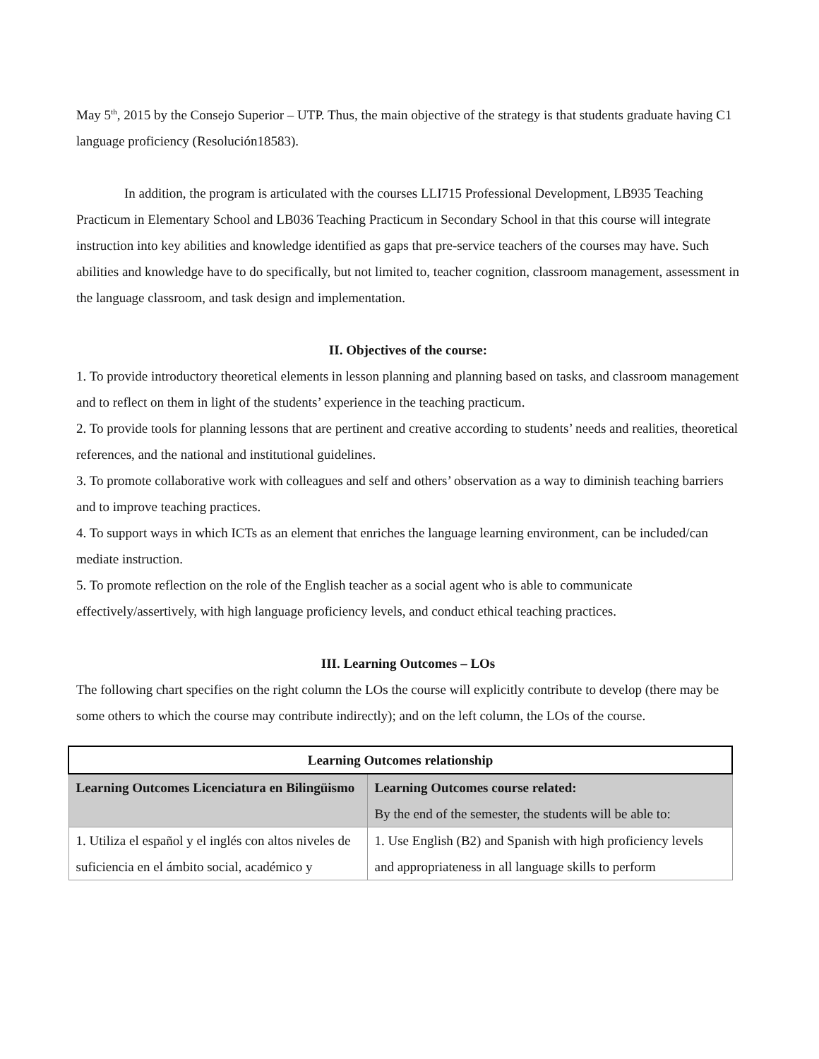May 5<sup>th</sup>, 2015 by the Consejo Superior – UTP. Thus, the main objective of the strategy is that students graduate having C1 language proficiency (Resolución18583).
In addition, the program is articulated with the courses LLI715 Professional Development, LB935 Teaching Practicum in Elementary School and LB036 Teaching Practicum in Secondary School in that this course will integrate instruction into key abilities and knowledge identified as gaps that pre-service teachers of the courses may have. Such abilities and knowledge have to do specifically, but not limited to, teacher cognition, classroom management, assessment in the language classroom, and task design and implementation.
II. Objectives of the course:
1. To provide introductory theoretical elements in lesson planning and planning based on tasks, and classroom management and to reflect on them in light of the students’ experience in the teaching practicum.
2. To provide tools for planning lessons that are pertinent and creative according to students’ needs and realities, theoretical references, and the national and institutional guidelines.
3. To promote collaborative work with colleagues and self and others’ observation as a way to diminish teaching barriers and to improve teaching practices.
4. To support ways in which ICTs as an element that enriches the language learning environment, can be included/can mediate instruction.
5. To promote reflection on the role of the English teacher as a social agent who is able to communicate effectively/assertively, with high language proficiency levels, and conduct ethical teaching practices.
III. Learning Outcomes – LOs
The following chart specifies on the right column the LOs the course will explicitly contribute to develop (there may be some others to which the course may contribute indirectly); and on the left column, the LOs of the course.
| Learning Outcomes relationship | |
| --- | --- |
| Learning Outcomes Licenciatura en Bilingüismo | Learning Outcomes course related: By the end of the semester, the students will be able to: |
| 1. Utiliza el español y el inglés con altos niveles de suficiencia en el ámbito social, académico y | 1. Use English (B2) and Spanish with high proficiency levels and appropriateness in all language skills to perform |